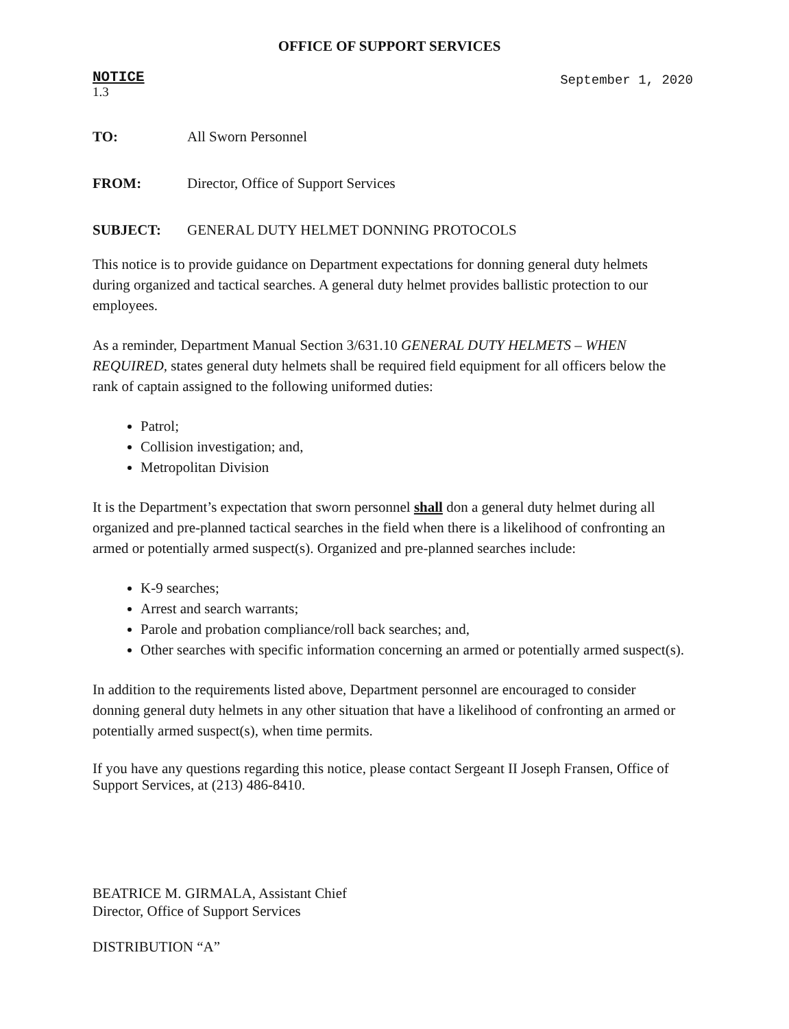OFFICE OF SUPPORT SERVICES
NOTICE
1.3
September 1, 2020
TO: All Sworn Personnel
FROM: Director, Office of Support Services
SUBJECT: GENERAL DUTY HELMET DONNING PROTOCOLS
This notice is to provide guidance on Department expectations for donning general duty helmets during organized and tactical searches. A general duty helmet provides ballistic protection to our employees.
As a reminder, Department Manual Section 3/631.10 GENERAL DUTY HELMETS – WHEN REQUIRED, states general duty helmets shall be required field equipment for all officers below the rank of captain assigned to the following uniformed duties:
Patrol;
Collision investigation; and,
Metropolitan Division
It is the Department’s expectation that sworn personnel shall don a general duty helmet during all organized and pre-planned tactical searches in the field when there is a likelihood of confronting an armed or potentially armed suspect(s). Organized and pre-planned searches include:
K-9 searches;
Arrest and search warrants;
Parole and probation compliance/roll back searches; and,
Other searches with specific information concerning an armed or potentially armed suspect(s).
In addition to the requirements listed above, Department personnel are encouraged to consider donning general duty helmets in any other situation that have a likelihood of confronting an armed or potentially armed suspect(s), when time permits.
If you have any questions regarding this notice, please contact Sergeant II Joseph Fransen, Office of Support Services, at (213) 486-8410.
BEATRICE M. GIRMALA, Assistant Chief
Director, Office of Support Services
DISTRIBUTION “A”